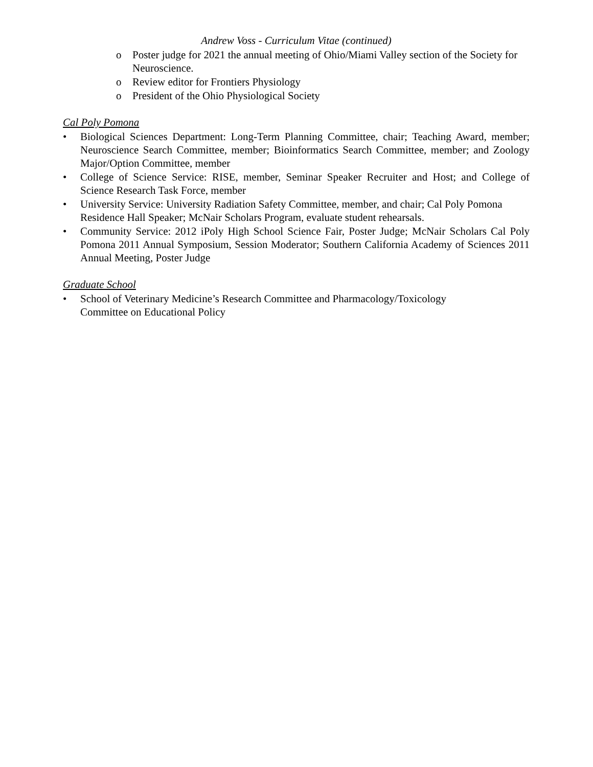Andrew Voss - Curriculum Vitae (continued)
o Poster judge for 2021 the annual meeting of Ohio/Miami Valley section of the Society for Neuroscience.
o Review editor for Frontiers Physiology
o President of the Ohio Physiological Society
Cal Poly Pomona
• Biological Sciences Department: Long-Term Planning Committee, chair; Teaching Award, member; Neuroscience Search Committee, member; Bioinformatics Search Committee, member; and Zoology Major/Option Committee, member
• College of Science Service: RISE, member, Seminar Speaker Recruiter and Host; and College of Science Research Task Force, member
• University Service: University Radiation Safety Committee, member, and chair; Cal Poly Pomona Residence Hall Speaker; McNair Scholars Program, evaluate student rehearsals.
• Community Service: 2012 iPoly High School Science Fair, Poster Judge; McNair Scholars Cal Poly Pomona 2011 Annual Symposium, Session Moderator; Southern California Academy of Sciences 2011 Annual Meeting, Poster Judge
Graduate School
• School of Veterinary Medicine’s Research Committee and Pharmacology/Toxicology Committee on Educational Policy